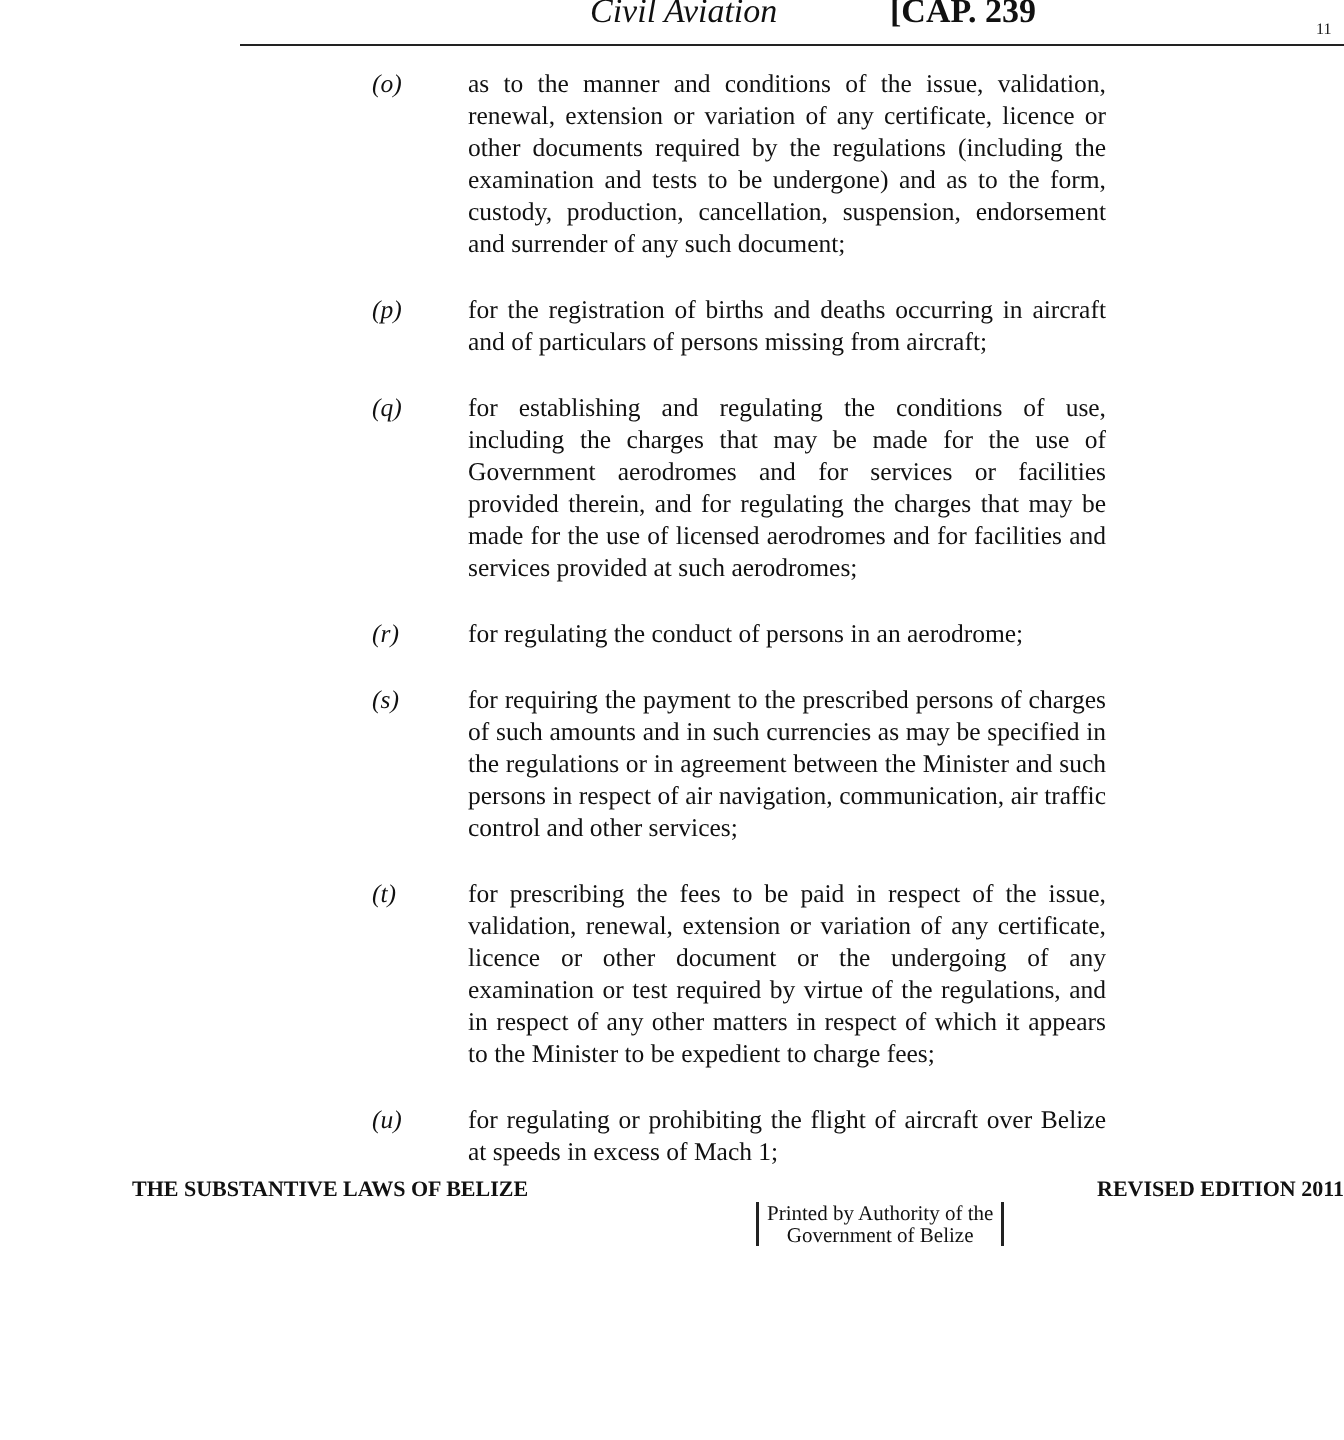Civil Aviation [CAP. 239 11
(o) as to the manner and conditions of the issue, validation, renewal, extension or variation of any certificate, licence or other documents required by the regulations (including the examination and tests to be undergone) and as to the form, custody, production, cancellation, suspension, endorsement and surrender of any such document;
(p) for the registration of births and deaths occurring in aircraft and of particulars of persons missing from aircraft;
(q) for establishing and regulating the conditions of use, including the charges that may be made for the use of Government aerodromes and for services or facilities provided therein, and for regulating the charges that may be made for the use of licensed aerodromes and for facilities and services provided at such aerodromes;
(r) for regulating the conduct of persons in an aerodrome;
(s) for requiring the payment to the prescribed persons of charges of such amounts and in such currencies as may be specified in the regulations or in agreement between the Minister and such persons in respect of air navigation, communication, air traffic control and other services;
(t) for prescribing the fees to be paid in respect of the issue, validation, renewal, extension or variation of any certificate, licence or other document or the undergoing of any examination or test required by virtue of the regulations, and in respect of any other matters in respect of which it appears to the Minister to be expedient to charge fees;
(u) for regulating or prohibiting the flight of aircraft over Belize at speeds in excess of Mach 1;
THE SUBSTANTIVE LAWS OF BELIZE REVISED EDITION 2011
Printed by Authority of the
Government of Belize